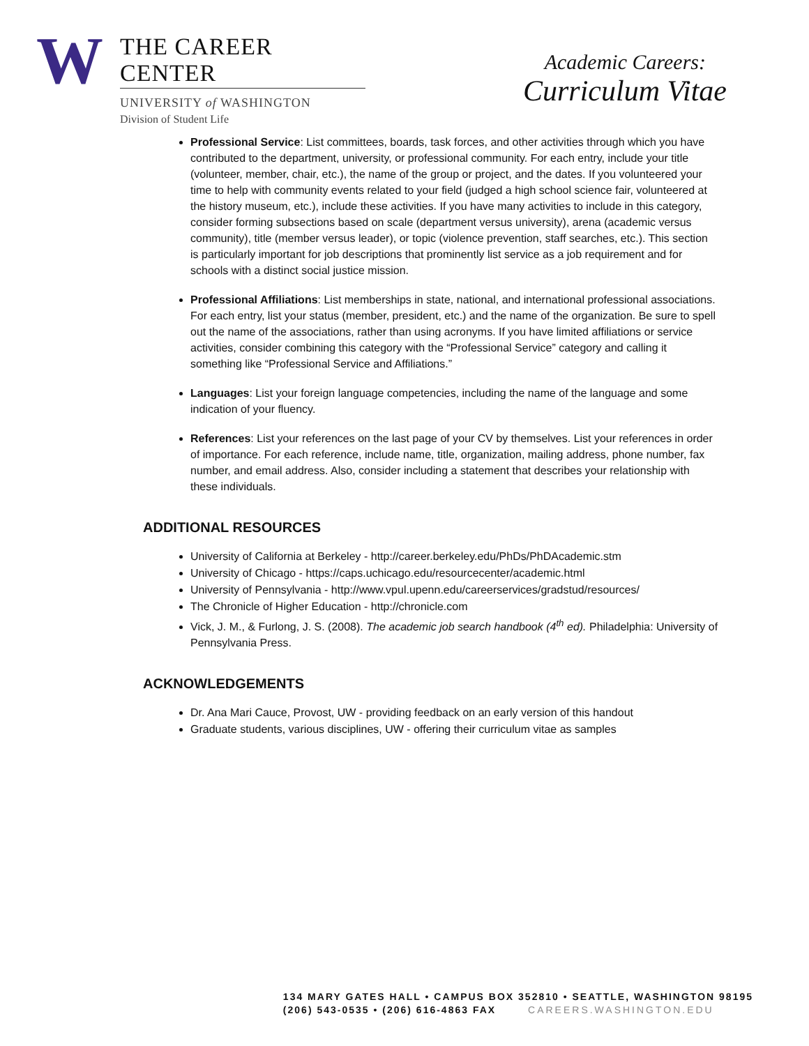W
THE CAREER CENTER
UNIVERSITY of WASHINGTON
Division of Student Life
Academic Careers:
Curriculum Vitae
Professional Service: List committees, boards, task forces, and other activities through which you have contributed to the department, university, or professional community. For each entry, include your title (volunteer, member, chair, etc.), the name of the group or project, and the dates. If you volunteered your time to help with community events related to your field (judged a high school science fair, volunteered at the history museum, etc.), include these activities. If you have many activities to include in this category, consider forming subsections based on scale (department versus university), arena (academic versus community), title (member versus leader), or topic (violence prevention, staff searches, etc.). This section is particularly important for job descriptions that prominently list service as a job requirement and for schools with a distinct social justice mission.
Professional Affiliations: List memberships in state, national, and international professional associations. For each entry, list your status (member, president, etc.) and the name of the organization. Be sure to spell out the name of the associations, rather than using acronyms. If you have limited affiliations or service activities, consider combining this category with the “Professional Service” category and calling it something like “Professional Service and Affiliations.”
Languages: List your foreign language competencies, including the name of the language and some indication of your fluency.
References: List your references on the last page of your CV by themselves. List your references in order of importance. For each reference, include name, title, organization, mailing address, phone number, fax number, and email address. Also, consider including a statement that describes your relationship with these individuals.
ADDITIONAL RESOURCES
University of California at Berkeley - http://career.berkeley.edu/PhDs/PhDAcademic.stm
University of Chicago - https://caps.uchicago.edu/resourcecenter/academic.html
University of Pennsylvania - http://www.vpul.upenn.edu/careerservices/gradstud/resources/
The Chronicle of Higher Education - http://chronicle.com
Vick, J. M., & Furlong, J. S. (2008). The academic job search handbook (4<sup>th</sup> ed). Philadelphia: University of Pennsylvania Press.
ACKNOWLEDGEMENTS
Dr. Ana Mari Cauce, Provost, UW - providing feedback on an early version of this handout
Graduate students, various disciplines, UW - offering their curriculum vitae as samples
134 MARY GATES HALL • CAMPUS BOX 352810 • SEATTLE, WASHINGTON 98195
(206) 543-0535 • (206) 616-4863 FAX CAREERS.WASHINGTON.EDU